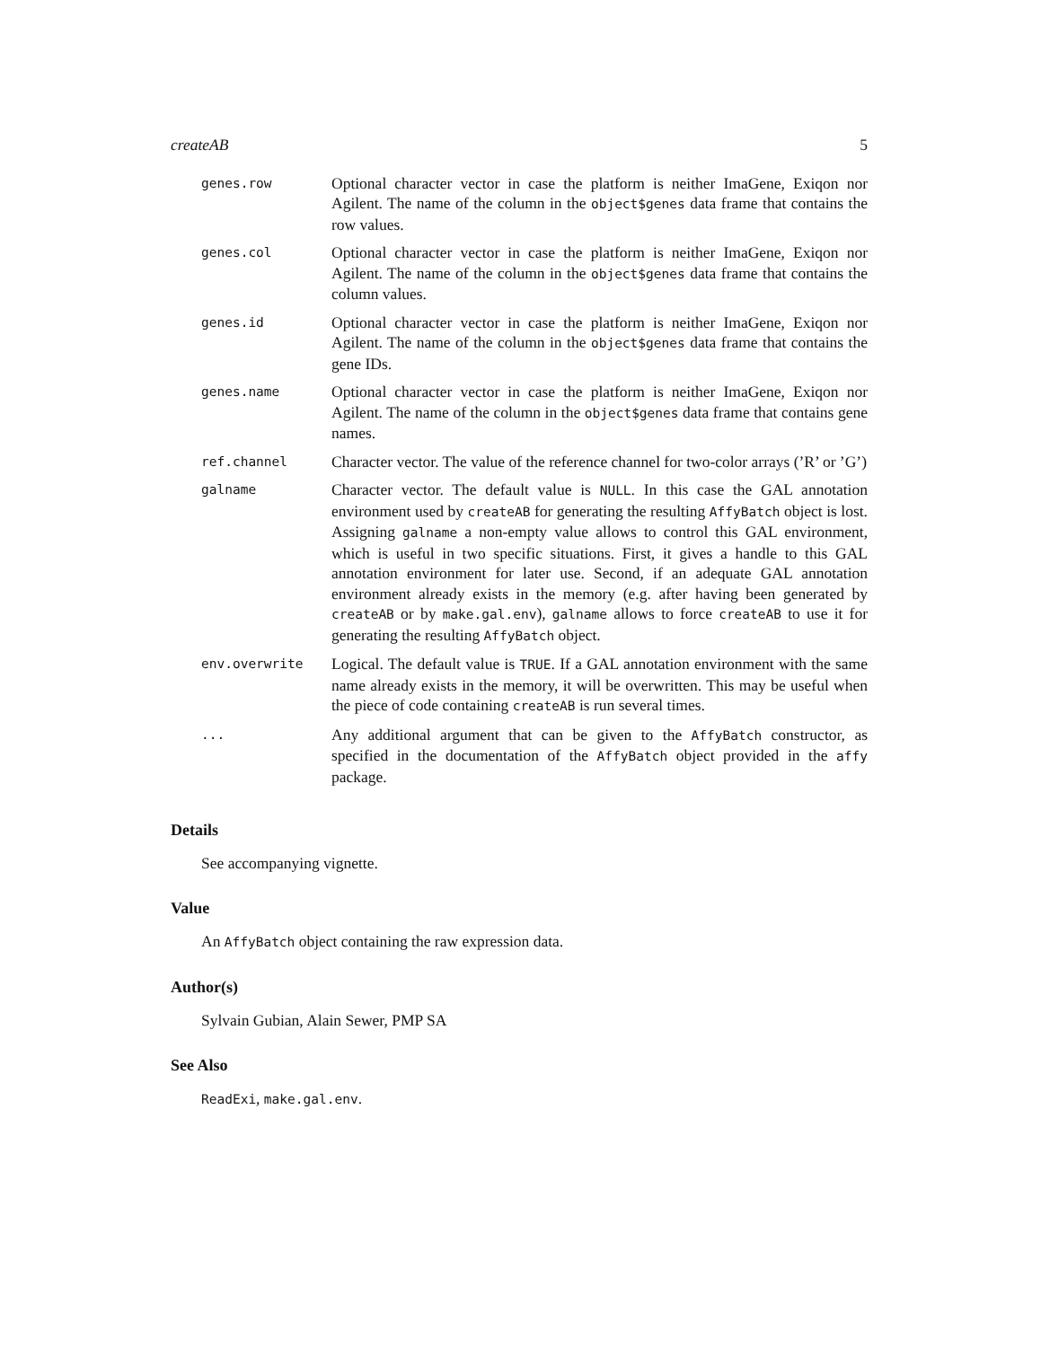createAB 5
| genes.row | Optional character vector in case the platform is neither ImaGene, Exiqon nor Agilent. The name of the column in the object$genes data frame that contains the row values. |
| genes.col | Optional character vector in case the platform is neither ImaGene, Exiqon nor Agilent. The name of the column in the object$genes data frame that contains the column values. |
| genes.id | Optional character vector in case the platform is neither ImaGene, Exiqon nor Agilent. The name of the column in the object$genes data frame that contains the gene IDs. |
| genes.name | Optional character vector in case the platform is neither ImaGene, Exiqon nor Agilent. The name of the column in the object$genes data frame that contains gene names. |
| ref.channel | Character vector. The value of the reference channel for two-color arrays (’R’ or ’G’) |
| galname | Character vector. The default value is NULL . In this case the GAL annotation environment used by createAB for generating the resulting AffyBatch object is lost. Assigning galname a non-empty value allows to control this GAL environment, which is useful in two specific situations. First, it gives a handle to this GAL annotation environment for later use. Second, if an adequate GAL annotation environment already exists in the memory (e.g. after having been generated by createAB or by make.gal.env ), galname allows to force createAB to use it for generating the resulting AffyBatch object. |
| env.overwrite | Logical. The default value is TRUE . If a GAL annotation environment with the same name already exists in the memory, it will be overwritten. This may be useful when the piece of code containing createAB is run several times. |
| ... | Any additional argument that can be given to the AffyBatch constructor, as specified in the documentation of the AffyBatch object provided in the affy package. |
Details
See accompanying vignette.
Value
An AffyBatch object containing the raw expression data.
Author(s)
Sylvain Gubian, Alain Sewer, PMP SA
See Also
ReadExi, make.gal.env.